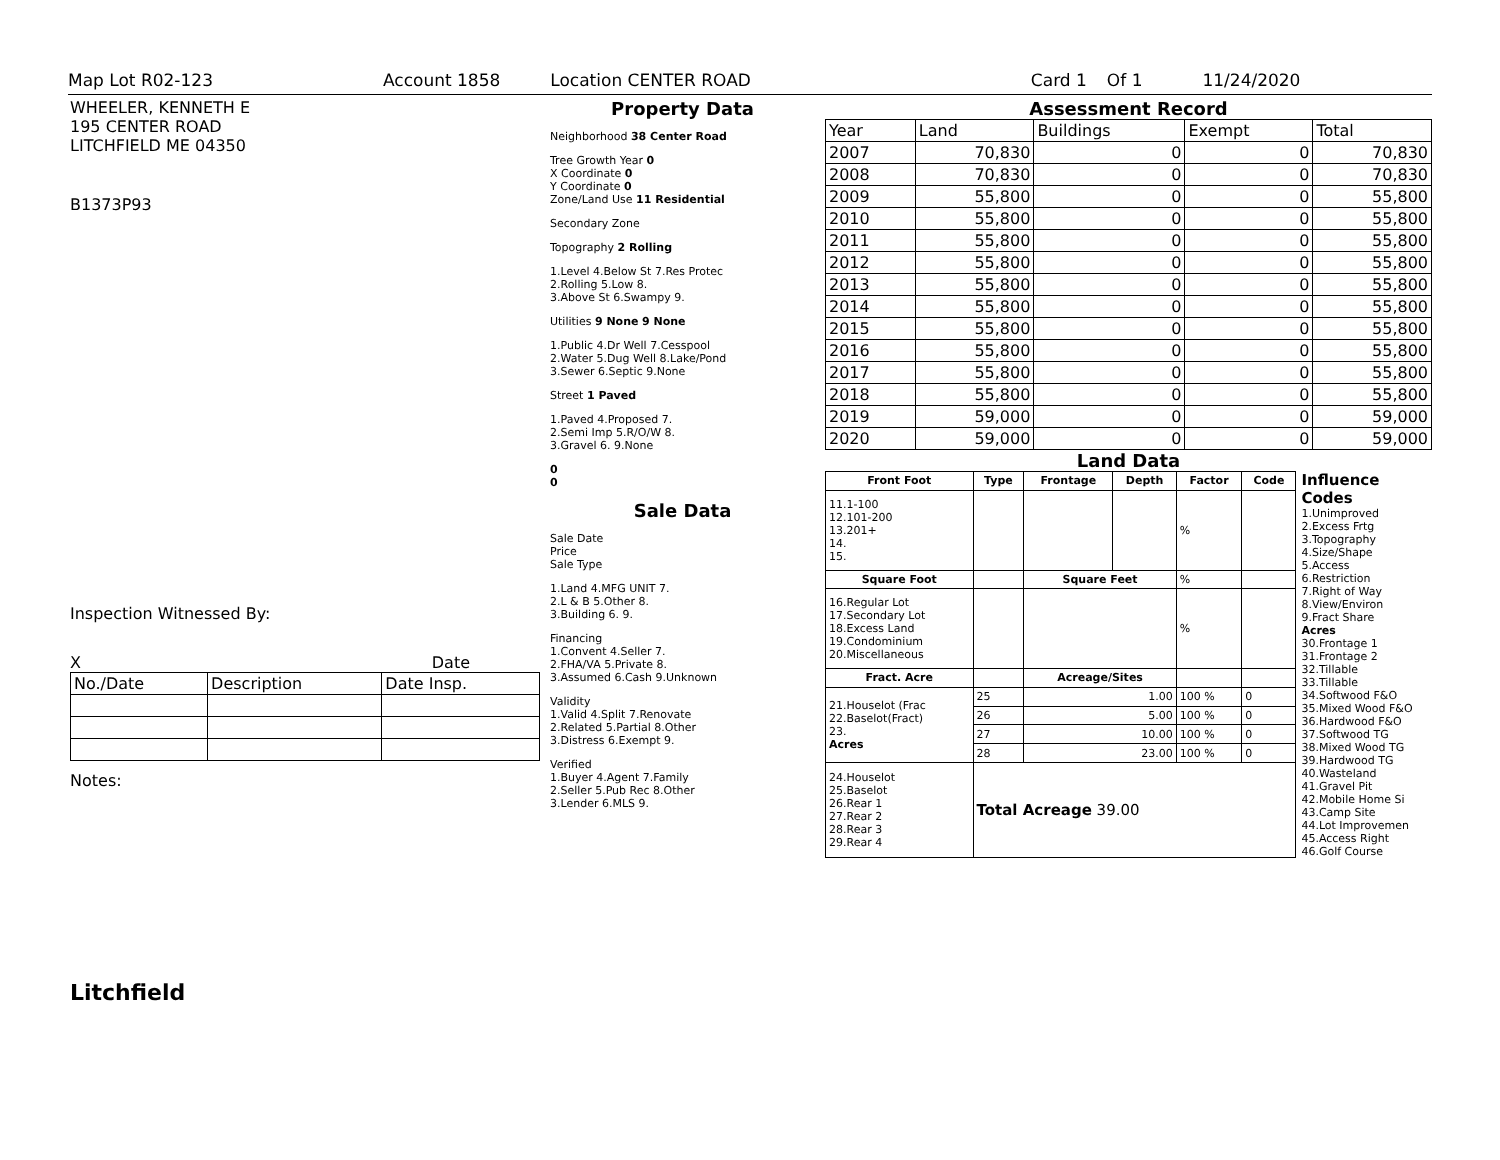Map Lot R02-123 Account 1858 Location CENTER ROAD Card 1 Of 1 11/24/2020
WHEELER, KENNETH E
195 CENTER ROAD
LITCHFIELD ME 04350
B1373P93
Inspection Witnessed By:
X Date
| No./Date | Description | Date Insp. |
Notes:
Litchfield
Property Data
Neighborhood 38 Center Road
Tree Growth Year 0
X Coordinate 0
Y Coordinate 0
Zone/Land Use 11 Residential
Secondary Zone
Topography 2 Rolling
1.Level 4.Below St 7.Res Protec
2.Rolling 5.Low 8.
3.Above St 6.Swampy 9.
Utilities 9 None 9 None
1.Public 4.Dr Well 7.Cesspool
2.Water 5.Dug Well 8.Lake/Pond
3.Sewer 6.Septic 9.None
Street 1 Paved
1.Paved 4.Proposed 7.
2.Semi Imp 5.R/O/W 8.
3.Gravel 6. 9.None
0
0
Sale Data
Sale Date
Price
Sale Type
1.Land 4.MFG UNIT 7.
2.L & B 5.Other 8.
3.Building 6. 9.
Financing
1.Convent 4.Seller 7.
2.FHA/VA 5.Private 8.
3.Assumed 6.Cash 9.Unknown
Validity
1.Valid 4.Split 7.Renovate
2.Related 5.Partial 8.Other
3.Distress 6.Exempt 9.
Verified
1.Buyer 4.Agent 7.Family
2.Seller 5.Pub Rec 8.Other
3.Lender 6.MLS 9.
Assessment Record
| Year | Land | Buildings | Exempt | Total |
| 2007 | 70,830 | 0 | 0 | 70,830 |
| 2008 | 70,830 | 0 | 0 | 70,830 |
| 2009 | 55,800 | 0 | 0 | 55,800 |
| 2010 | 55,800 | 0 | 0 | 55,800 |
| 2011 | 55,800 | 0 | 0 | 55,800 |
| 2012 | 55,800 | 0 | 0 | 55,800 |
| 2013 | 55,800 | 0 | 0 | 55,800 |
| 2014 | 55,800 | 0 | 0 | 55,800 |
| 2015 | 55,800 | 0 | 0 | 55,800 |
| 2016 | 55,800 | 0 | 0 | 55,800 |
| 2017 | 55,800 | 0 | 0 | 55,800 |
| 2018 | 55,800 | 0 | 0 | 55,800 |
| 2019 | 59,000 | 0 | 0 | 59,000 |
| 2020 | 59,000 | 0 | 0 | 59,000 |
Land Data
| Front Foot | Type | Frontage | Depth | Factor | Code |
| --- | --- | --- | --- | --- | --- |
| 11.1-100 12.101-200 13.201+ 14. 15. | | | | % | |
| Square Foot | | Square Feet | | % | |
| 16.Regular Lot 17.Secondary Lot 18.Excess Land 19.Condominium 20.Miscellaneous | | | | % | |
| Fract. Acre | | Acreage/Sites | | | |
| 21.Houselot (Frac 22.Baselot(Fract) 23. Acres | 25 | 1.00 | | 100 % | 0 |
| | 26 | 5.00 | | 100 % | 0 |
| | 27 | 10.00 | | 100 % | 0 |
| | 28 | 23.00 | | 100 % | 0 |
| 24.Houselot 25.Baselot 26.Rear 1 27.Rear 2 28.Rear 3 29.Rear 4 | Total Acreage 39.00 | | | | |
Influence Codes
1.Unimproved
2.Excess Frtg
3.Topography
4.Size/Shape
5.Access
6.Restriction
7.Right of Way
8.View/Environ
9.Fract Share
Acres
30.Frontage 1
31.Frontage 2
32.Tillable
33.Tillable
34.Softwood F&O
35.Mixed Wood F&O
36.Hardwood F&O
37.Softwood TG
38.Mixed Wood TG
39.Hardwood TG
40.Wasteland
41.Gravel Pit
42.Mobile Home Si
43.Camp Site
44.Lot Improvemen
45.Access Right
46.Golf Course